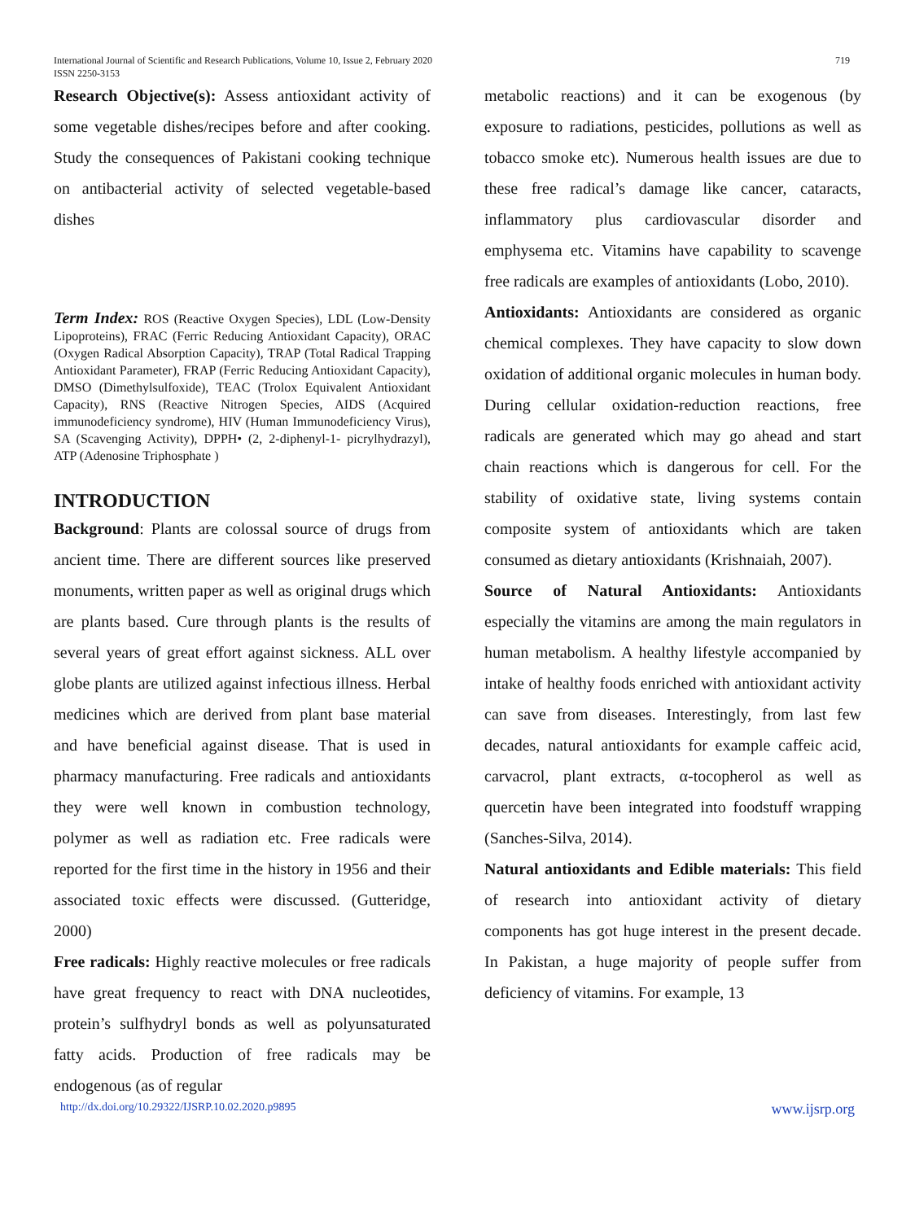International Journal of Scientific and Research Publications, Volume 10, Issue 2, February 2020
ISSN 2250-3153
719
Research Objective(s): Assess antioxidant activity of some vegetable dishes/recipes before and after cooking. Study the consequences of Pakistani cooking technique on antibacterial activity of selected vegetable-based dishes
Term Index: ROS (Reactive Oxygen Species), LDL (Low-Density Lipoproteins), FRAC (Ferric Reducing Antioxidant Capacity), ORAC (Oxygen Radical Absorption Capacity), TRAP (Total Radical Trapping Antioxidant Parameter), FRAP (Ferric Reducing Antioxidant Capacity), DMSO (Dimethylsulfoxide), TEAC (Trolox Equivalent Antioxidant Capacity), RNS (Reactive Nitrogen Species, AIDS (Acquired immunodeficiency syndrome), HIV (Human Immunodeficiency Virus), SA (Scavenging Activity), DPPH• (2, 2-diphenyl-1- picrylhydrazyl), ATP (Adenosine Triphosphate )
INTRODUCTION
Background: Plants are colossal source of drugs from ancient time. There are different sources like preserved monuments, written paper as well as original drugs which are plants based. Cure through plants is the results of several years of great effort against sickness. ALL over globe plants are utilized against infectious illness. Herbal medicines which are derived from plant base material and have beneficial against disease. That is used in pharmacy manufacturing. Free radicals and antioxidants they were well known in combustion technology, polymer as well as radiation etc. Free radicals were reported for the first time in the history in 1956 and their associated toxic effects were discussed. (Gutteridge, 2000)
Free radicals: Highly reactive molecules or free radicals have great frequency to react with DNA nucleotides, protein’s sulfhydryl bonds as well as polyunsaturated fatty acids. Production of free radicals may be endogenous (as of regular
metabolic reactions) and it can be exogenous (by exposure to radiations, pesticides, pollutions as well as tobacco smoke etc). Numerous health issues are due to these free radical’s damage like cancer, cataracts, inflammatory plus cardiovascular disorder and emphysema etc. Vitamins have capability to scavenge free radicals are examples of antioxidants (Lobo, 2010).
Antioxidants: Antioxidants are considered as organic chemical complexes. They have capacity to slow down oxidation of additional organic molecules in human body. During cellular oxidation-reduction reactions, free radicals are generated which may go ahead and start chain reactions which is dangerous for cell. For the stability of oxidative state, living systems contain composite system of antioxidants which are taken consumed as dietary antioxidants (Krishnaiah, 2007).
Source of Natural Antioxidants: Antioxidants especially the vitamins are among the main regulators in human metabolism. A healthy lifestyle accompanied by intake of healthy foods enriched with antioxidant activity can save from diseases. Interestingly, from last few decades, natural antioxidants for example caffeic acid, carvacrol, plant extracts, α-tocopherol as well as quercetin have been integrated into foodstuff wrapping (Sanches-Silva, 2014).
Natural antioxidants and Edible materials: This field of research into antioxidant activity of dietary components has got huge interest in the present decade. In Pakistan, a huge majority of people suffer from deficiency of vitamins. For example, 13
http://dx.doi.org/10.29322/IJSRP.10.02.2020.p9895 www.ijsrp.org